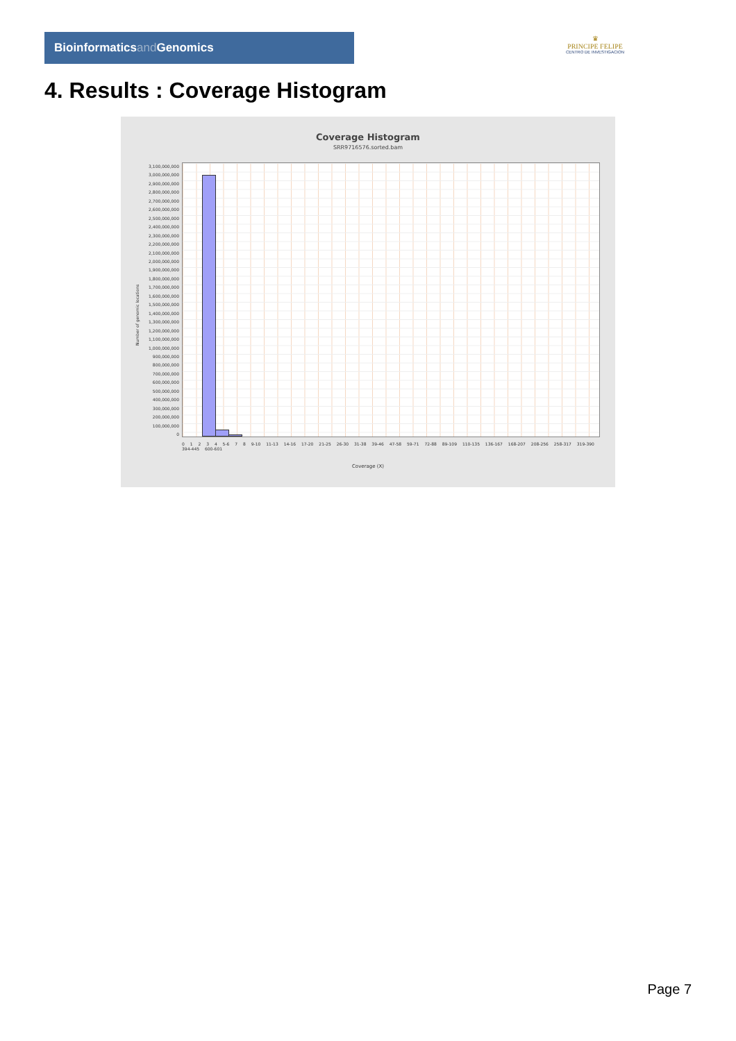Bioinformaticsand Genomics
♛
PRINCIPE FELIPE
CENTRO DE INVESTIGACION
4. Results : Coverage Histogram
Coverage Histogram
SRR9716576.sorted.bam
Number of genomic locations
3,100,000,000
3,000,000,000
2,900,000,000
2,800,000,000
2,700,000,000
2,600,000,000
2,500,000,000
2,400,000,000
2,300,000,000
2,200,000,000
2,100,000,000
2,000,000,000
1,900,000,000
1,800,000,000
1,700,000,000
1,600,000,000
1,500,000,000
1,400,000,000
1,300,000,000
1,200,000,000
1,100,000,000
1,000,000,000
900,000,000
800,000,000
700,000,000
600,000,000
500,000,000
400,000,000
300,000,000
200,000,000
100,000,000
0
0 1 2 3 4 5-6 7 8 9-10 11-13 14-16 17-20 21-25 26-30 31-38 39-46 47-58 59-71 72-88 89-109 110-135 136-167 168-207 208-256 258-317 319-390 394-445 600-601
Coverage (X)
Page 7